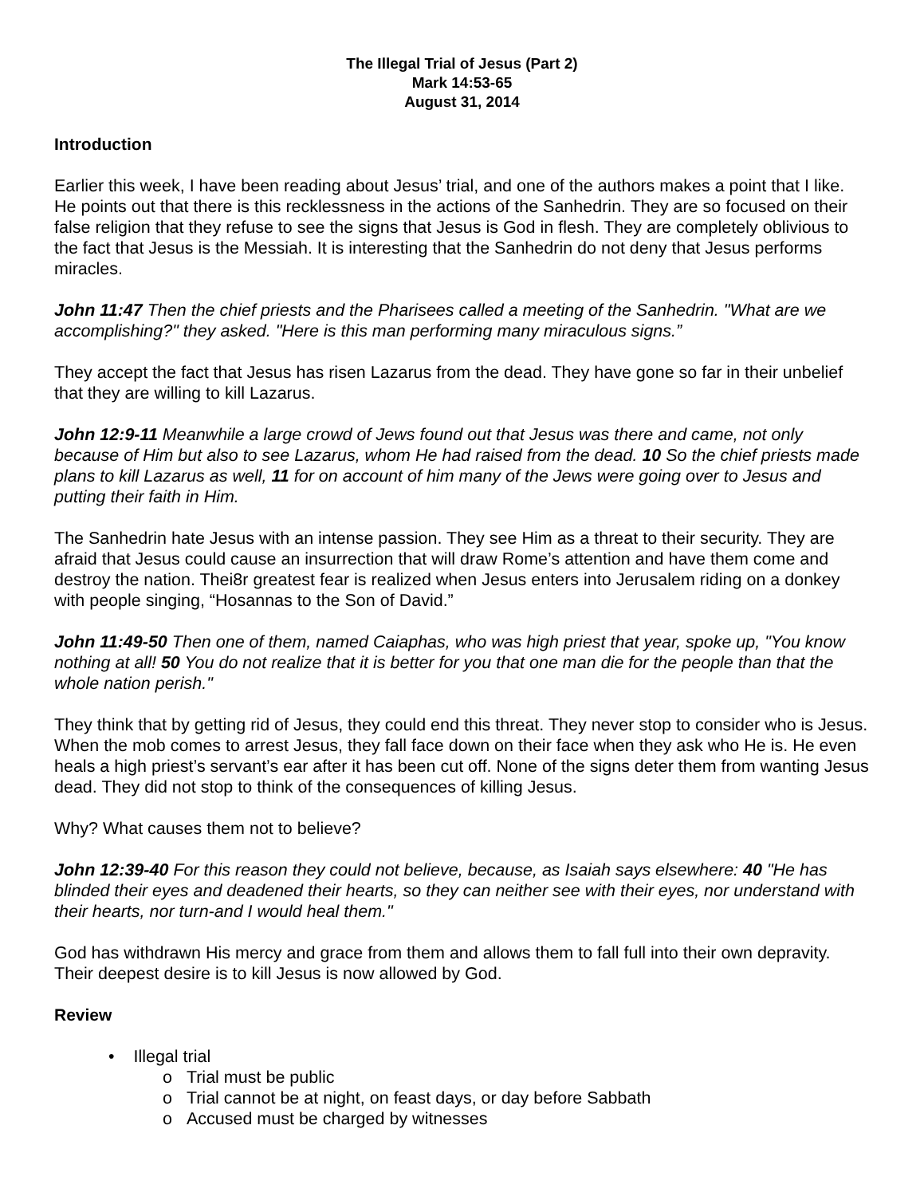The Illegal Trial of Jesus (Part 2)
Mark 14:53-65
August 31, 2014
Introduction
Earlier this week, I have been reading about Jesus’ trial, and one of the authors makes a point that I like. He points out that there is this recklessness in the actions of the Sanhedrin. They are so focused on their false religion that they refuse to see the signs that Jesus is God in flesh. They are completely oblivious to the fact that Jesus is the Messiah. It is interesting that the Sanhedrin do not deny that Jesus performs miracles.
John 11:47 Then the chief priests and the Pharisees called a meeting of the Sanhedrin. "What are we accomplishing?" they asked. "Here is this man performing many miraculous signs.”
They accept the fact that Jesus has risen Lazarus from the dead. They have gone so far in their unbelief that they are willing to kill Lazarus.
John 12:9-11 Meanwhile a large crowd of Jews found out that Jesus was there and came, not only because of Him but also to see Lazarus, whom He had raised from the dead. 10 So the chief priests made plans to kill Lazarus as well, 11 for on account of him many of the Jews were going over to Jesus and putting their faith in Him.
The Sanhedrin hate Jesus with an intense passion. They see Him as a threat to their security. They are afraid that Jesus could cause an insurrection that will draw Rome’s attention and have them come and destroy the nation. Thei8r greatest fear is realized when Jesus enters into Jerusalem riding on a donkey with people singing, “Hosannas to the Son of David.”
John 11:49-50 Then one of them, named Caiaphas, who was high priest that year, spoke up, "You know nothing at all! 50 You do not realize that it is better for you that one man die for the people than that the whole nation perish."
They think that by getting rid of Jesus, they could end this threat. They never stop to consider who is Jesus. When the mob comes to arrest Jesus, they fall face down on their face when they ask who He is. He even heals a high priest’s servant’s ear after it has been cut off. None of the signs deter them from wanting Jesus dead. They did not stop to think of the consequences of killing Jesus.
Why? What causes them not to believe?
John 12:39-40 For this reason they could not believe, because, as Isaiah says elsewhere: 40 "He has blinded their eyes and deadened their hearts, so they can neither see with their eyes, nor understand with their hearts, nor turn-and I would heal them."
God has withdrawn His mercy and grace from them and allows them to fall full into their own depravity. Their deepest desire is to kill Jesus is now allowed by God.
Review
• Illegal trial
o Trial must be public
o Trial cannot be at night, on feast days, or day before Sabbath
o Accused must be charged by witnesses